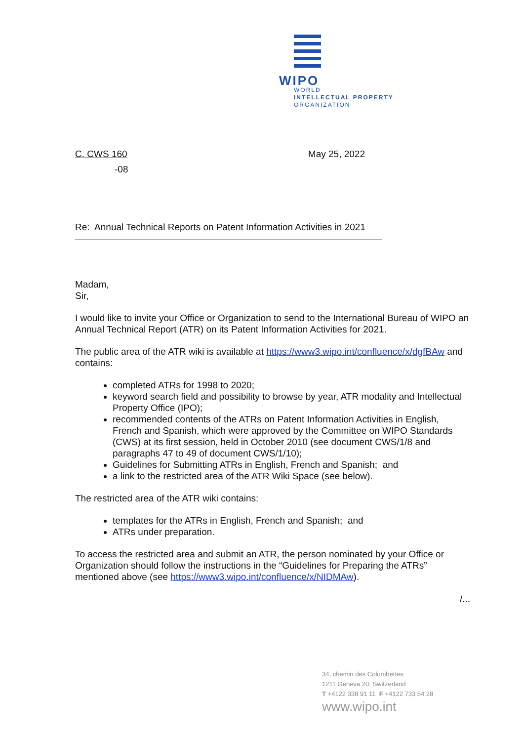WIPO
WORLD
INTELLECTUAL PROPERTY
ORGANIZATION
C. CWS 160 May 25, 2022
-08
Re: Annual Technical Reports on Patent Information Activities in 2021
Madam,
Sir,
I would like to invite your Office or Organization to send to the International Bureau of WIPO an Annual Technical Report (ATR) on its Patent Information Activities for 2021.
The public area of the ATR wiki is available at https://www3.wipo.int/confluence/x/dgfBAw and contains:
completed ATRs for 1998 to 2020;
keyword search field and possibility to browse by year, ATR modality and Intellectual Property Office (IPO);
recommended contents of the ATRs on Patent Information Activities in English, French and Spanish, which were approved by the Committee on WIPO Standards (CWS) at its first session, held in October 2010 (see document CWS/1/8 and paragraphs 47 to 49 of document CWS/1/10);
Guidelines for Submitting ATRs in English, French and Spanish; and
a link to the restricted area of the ATR Wiki Space (see below).
The restricted area of the ATR wiki contains:
templates for the ATRs in English, French and Spanish; and
ATRs under preparation.
To access the restricted area and submit an ATR, the person nominated by your Office or Organization should follow the instructions in the “Guidelines for Preparing the ATRs” mentioned above (see https://www3.wipo.int/confluence/x/NIDMAw).
/...
34, chemin des Colombettes
1211 Geneva 20, Switzerland
T +4122 338 91 11 F +4122 733 54 28
www.wipo.int